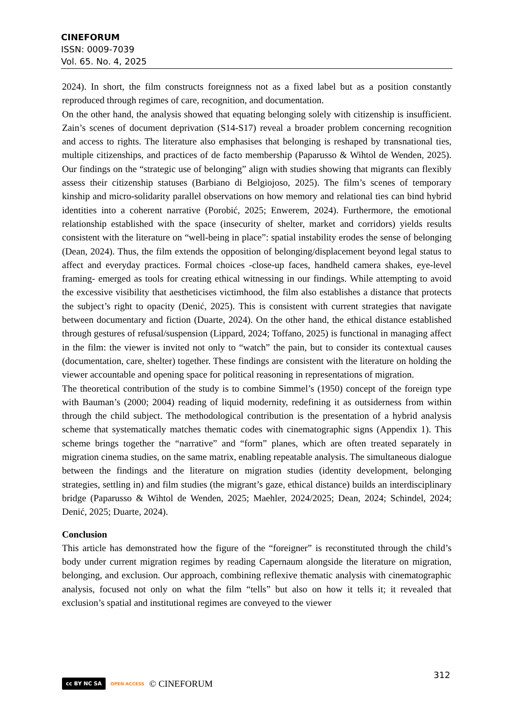CINEFORUM
ISSN: 0009-7039
Vol. 65. No. 4, 2025
2024). In short, the film constructs foreignness not as a fixed label but as a position constantly reproduced through regimes of care, recognition, and documentation.
On the other hand, the analysis showed that equating belonging solely with citizenship is insufficient. Zain’s scenes of document deprivation (S14-S17) reveal a broader problem concerning recognition and access to rights. The literature also emphasises that belonging is reshaped by transnational ties, multiple citizenships, and practices of de facto membership (Paparusso & Wihtol de Wenden, 2025). Our findings on the “strategic use of belonging” align with studies showing that migrants can flexibly assess their citizenship statuses (Barbiano di Belgiojoso, 2025). The film’s scenes of temporary kinship and micro-solidarity parallel observations on how memory and relational ties can bind hybrid identities into a coherent narrative (Porobić, 2025; Enwerem, 2024). Furthermore, the emotional relationship established with the space (insecurity of shelter, market and corridors) yields results consistent with the literature on “well-being in place”: spatial instability erodes the sense of belonging (Dean, 2024). Thus, the film extends the opposition of belonging/displacement beyond legal status to affect and everyday practices. Formal choices -close-up faces, handheld camera shakes, eye-level framing- emerged as tools for creating ethical witnessing in our findings. While attempting to avoid the excessive visibility that aestheticises victimhood, the film also establishes a distance that protects the subject’s right to opacity (Denić, 2025). This is consistent with current strategies that navigate between documentary and fiction (Duarte, 2024). On the other hand, the ethical distance established through gestures of refusal/suspension (Lippard, 2024; Toffano, 2025) is functional in managing affect in the film: the viewer is invited not only to “watch” the pain, but to consider its contextual causes (documentation, care, shelter) together. These findings are consistent with the literature on holding the viewer accountable and opening space for political reasoning in representations of migration.
The theoretical contribution of the study is to combine Simmel’s (1950) concept of the foreign type with Bauman’s (2000; 2004) reading of liquid modernity, redefining it as outsiderness from within through the child subject. The methodological contribution is the presentation of a hybrid analysis scheme that systematically matches thematic codes with cinematographic signs (Appendix 1). This scheme brings together the “narrative” and “form” planes, which are often treated separately in migration cinema studies, on the same matrix, enabling repeatable analysis. The simultaneous dialogue between the findings and the literature on migration studies (identity development, belonging strategies, settling in) and film studies (the migrant’s gaze, ethical distance) builds an interdisciplinary bridge (Paparusso & Wihtol de Wenden, 2025; Maehler, 2024/2025; Dean, 2024; Schindel, 2024; Denić, 2025; Duarte, 2024).
Conclusion
This article has demonstrated how the figure of the “foreigner” is reconstituted through the child’s body under current migration regimes by reading Capernaum alongside the literature on migration, belonging, and exclusion. Our approach, combining reflexive thematic analysis with cinematographic analysis, focused not only on what the film “tells” but also on how it tells it; it revealed that exclusion’s spatial and institutional regimes are conveyed to the viewer
312
cc BY NC SA OPEN ACCESS © CINEFORUM